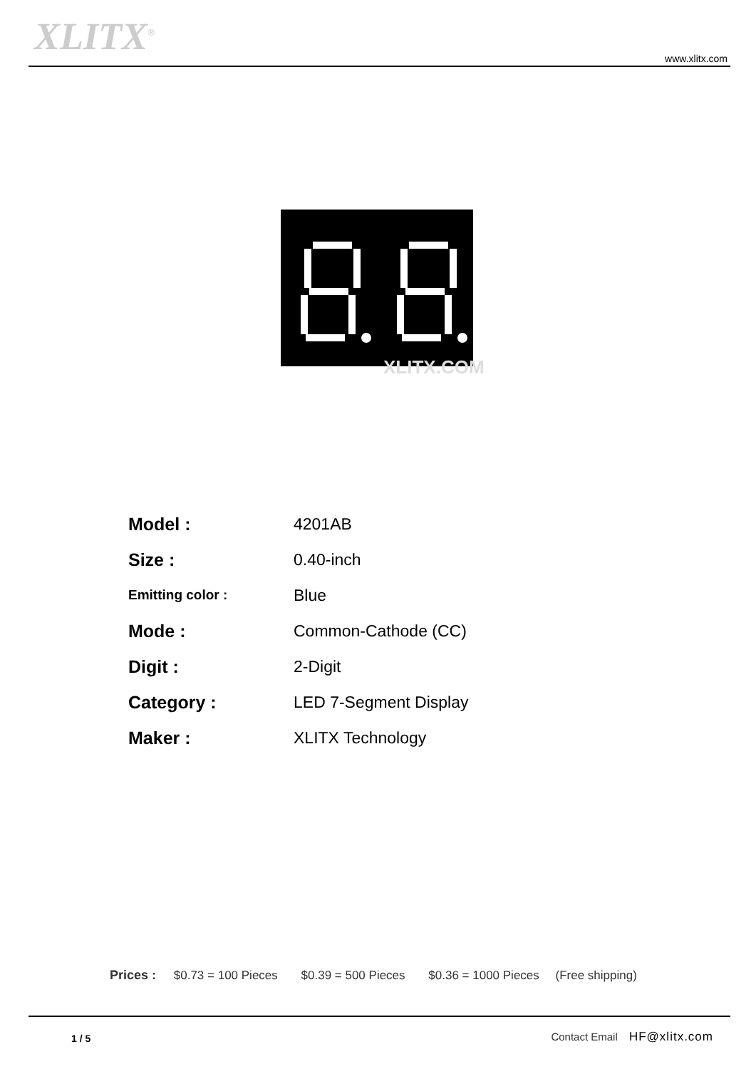XLITX<sup>®</sup> www.xlitx.com
XLITX.COM
| Model : | 4201AB |
| Size : | 0.40-inch |
| Emitting color : | Blue |
| Mode : | Common-Cathode (CC) |
| Digit : | 2-Digit |
| Category : | LED 7-Segment Display |
| Maker : | XLITX Technology |
Prices : $0.73 = 100 Pieces $0.39 = 500 Pieces $0.36 = 1000 Pieces (Free shipping)
1 / 5 Contact Email HF@xlitx.com